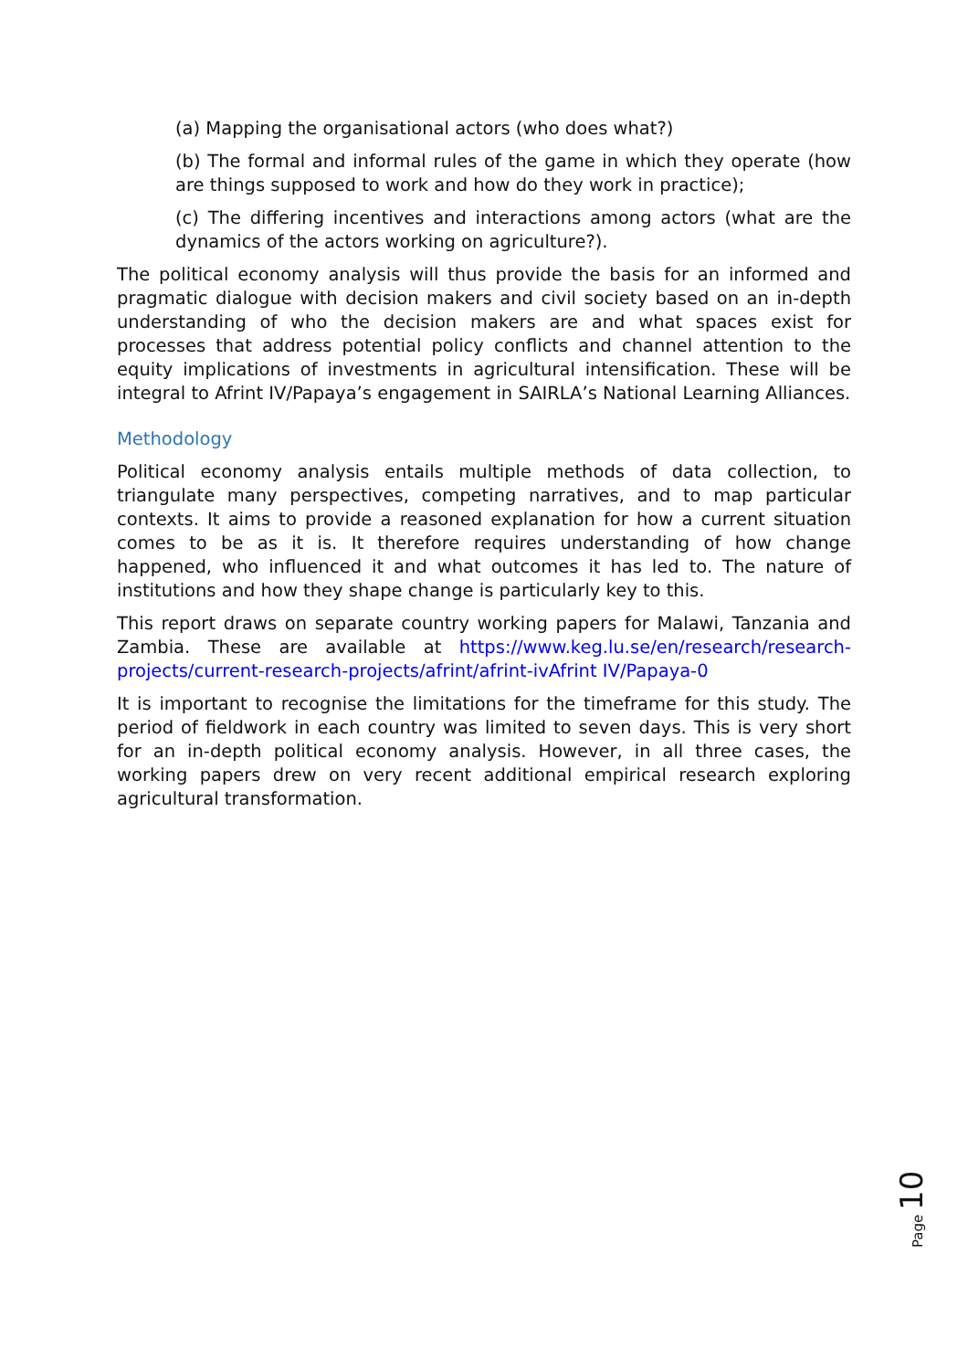(a) Mapping the organisational actors (who does what?)
(b) The formal and informal rules of the game in which they operate (how are things supposed to work and how do they work in practice);
(c) The differing incentives and interactions among actors (what are the dynamics of the actors working on agriculture?).
The political economy analysis will thus provide the basis for an informed and pragmatic dialogue with decision makers and civil society based on an in-depth understanding of who the decision makers are and what spaces exist for processes that address potential policy conflicts and channel attention to the equity implications of investments in agricultural intensification. These will be integral to Afrint IV/Papaya’s engagement in SAIRLA’s National Learning Alliances.
Methodology
Political economy analysis entails multiple methods of data collection, to triangulate many perspectives, competing narratives, and to map particular contexts. It aims to provide a reasoned explanation for how a current situation comes to be as it is. It therefore requires understanding of how change happened, who influenced it and what outcomes it has led to. The nature of institutions and how they shape change is particularly key to this.
This report draws on separate country working papers for Malawi, Tanzania and Zambia. These are available at https://www.keg.lu.se/en/research/research-projects/current-research-projects/afrint/afrint-ivAfrint IV/Papaya-0
It is important to recognise the limitations for the timeframe for this study. The period of fieldwork in each country was limited to seven days. This is very short for an in-depth political economy analysis. However, in all three cases, the working papers drew on very recent additional empirical research exploring agricultural transformation.
Page 10